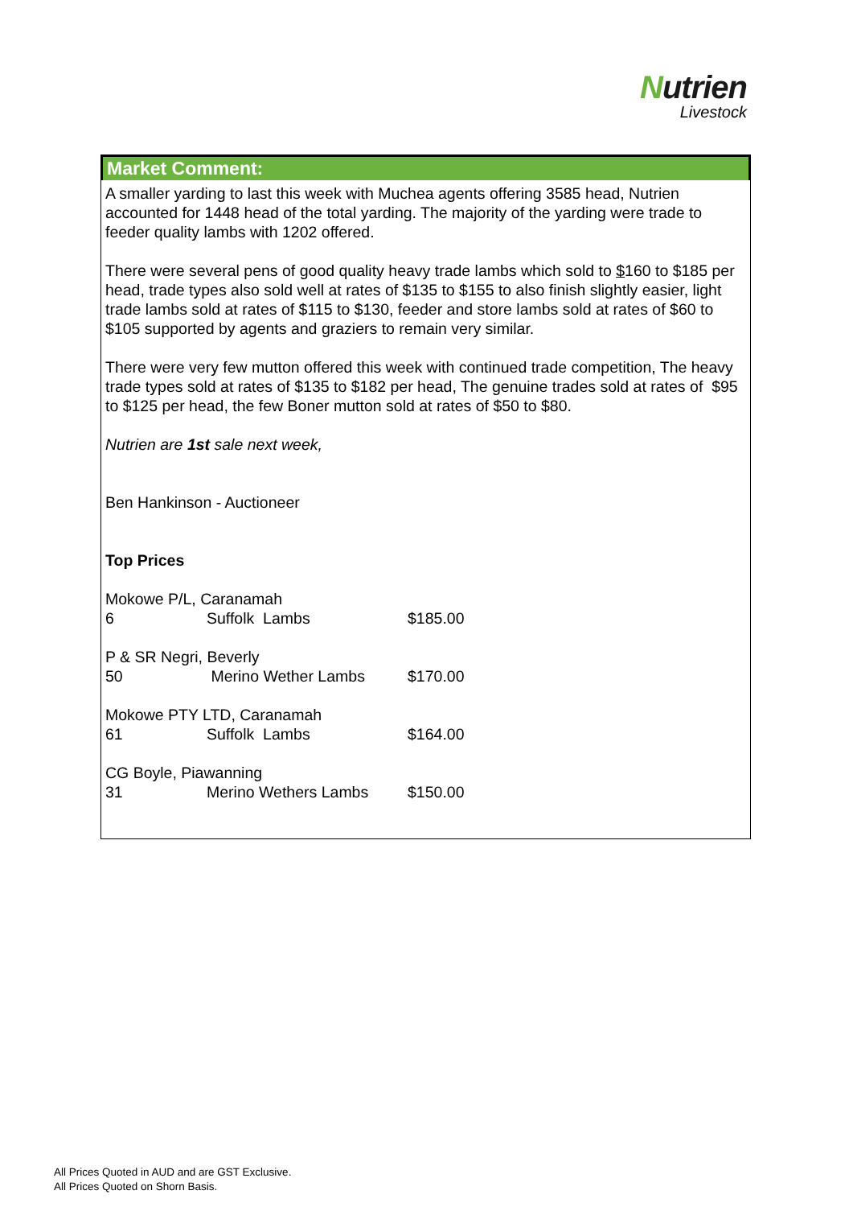Nutrien
Livestock
Market Comment:
A smaller yarding to last this week with Muchea agents offering 3585 head, Nutrien accounted for 1448 head of the total yarding. The majority of the yarding were trade to feeder quality lambs with 1202 offered.
There were several pens of good quality heavy trade lambs which sold to $160 to $185 per head, trade types also sold well at rates of $135 to $155 to also finish slightly easier, light trade lambs sold at rates of $115 to $130, feeder and store lambs sold at rates of $60 to $105 supported by agents and graziers to remain very similar.
There were very few mutton offered this week with continued trade competition, The heavy trade types sold at rates of $135 to $182 per head, The genuine trades sold at rates of $95 to $125 per head, the few Boner mutton sold at rates of $50 to $80.
Nutrien are 1st sale next week,
Ben Hankinson - Auctioneer
Top Prices
| Mokowe P/L, Caranamah | | |
| 6 | Suffolk Lambs | $185.00 |
| P & SR Negri, Beverly | | |
| 50 | Merino Wether Lambs | $170.00 |
| Mokowe PTY LTD, Caranamah | | |
| 61 | Suffolk Lambs | $164.00 |
| CG Boyle, Piawanning | | |
| 31 | Merino Wethers Lambs | $150.00 |
All Prices Quoted in AUD and are GST Exclusive.
All Prices Quoted on Shorn Basis.